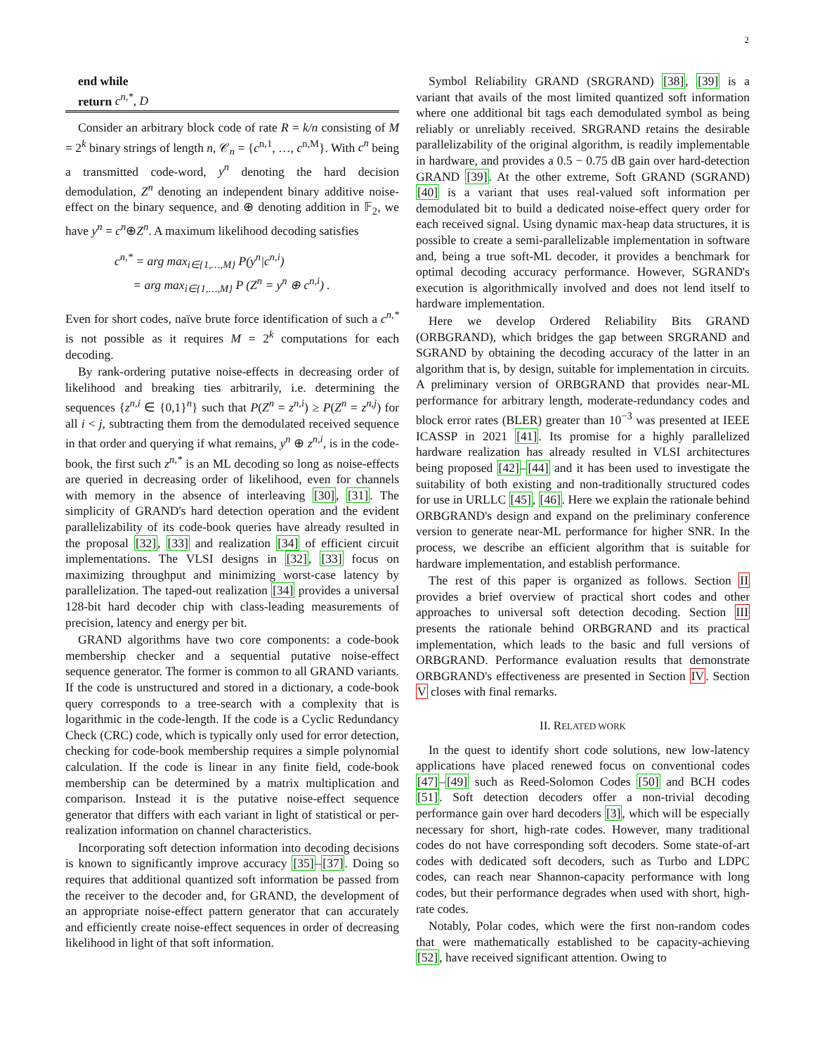2
end while
return c<sup>n,*</sup>, D
Consider an arbitrary block code of rate R = k/n consisting of M = 2<sup>k</sup> binary strings of length n, 𝒞<sub>n</sub> = {c<sup>n,1</sup>, …, c<sup>n,M</sup>}. With c<sup>n</sup> being a transmitted code-word, y<sup>n</sup> denoting the hard decision demodulation, Z<sup>n</sup> denoting an independent binary additive noise-effect on the binary sequence, and ⊕ denoting addition in 𝔽<sub>2</sub>, we have y<sup>n</sup> = c<sup>n</sup>⊕Z<sup>n</sup>. A maximum likelihood decoding satisfies
c<sup>n,*</sup> = arg max<sub>i∈{1,…,M}</sub> P(y<sup>n</sup>|c<sup>n,i</sup>)
= arg max<sub>i∈{1,…,M}</sub> P (Z<sup>n</sup> = y<sup>n</sup> ⊕ c<sup>n,i</sup>) .
Even for short codes, naïve brute force identification of such a c<sup>n,*</sup> is not possible as it requires M = 2<sup>k</sup> computations for each decoding.
By rank-ordering putative noise-effects in decreasing order of likelihood and breaking ties arbitrarily, i.e. determining the sequences {z<sup>n,i</sup> ∈ {0,1}<sup>n</sup>} such that P(Z<sup>n</sup> = z<sup>n,i</sup>) ≥ P(Z<sup>n</sup> = z<sup>n,j</sup>) for all i < j, subtracting them from the demodulated received sequence in that order and querying if what remains, y<sup>n</sup> ⊕ z<sup>n,i</sup>, is in the code-book, the first such z<sup>n,*</sup> is an ML decoding so long as noise-effects are queried in decreasing order of likelihood, even for channels with memory in the absence of interleaving [30], [31]. The simplicity of GRAND's hard detection operation and the evident parallelizability of its code-book queries have already resulted in the proposal [32], [33] and realization [34] of efficient circuit implementations. The VLSI designs in [32], [33] focus on maximizing throughput and minimizing worst-case latency by parallelization. The taped-out realization [34] provides a universal 128-bit hard decoder chip with class-leading measurements of precision, latency and energy per bit.
GRAND algorithms have two core components: a code-book membership checker and a sequential putative noise-effect sequence generator. The former is common to all GRAND variants. If the code is unstructured and stored in a dictionary, a code-book query corresponds to a tree-search with a complexity that is logarithmic in the code-length. If the code is a Cyclic Redundancy Check (CRC) code, which is typically only used for error detection, checking for code-book membership requires a simple polynomial calculation. If the code is linear in any finite field, code-book membership can be determined by a matrix multiplication and comparison. Instead it is the putative noise-effect sequence generator that differs with each variant in light of statistical or per-realization information on channel characteristics.
Incorporating soft detection information into decoding decisions is known to significantly improve accuracy [35]–[37]. Doing so requires that additional quantized soft information be passed from the receiver to the decoder and, for GRAND, the development of an appropriate noise-effect pattern generator that can accurately and efficiently create noise-effect sequences in order of decreasing likelihood in light of that soft information.
Symbol Reliability GRAND (SRGRAND) [38], [39] is a variant that avails of the most limited quantized soft information where one additional bit tags each demodulated symbol as being reliably or unreliably received. SRGRAND retains the desirable parallelizability of the original algorithm, is readily implementable in hardware, and provides a 0.5 − 0.75 dB gain over hard-detection GRAND [39]. At the other extreme, Soft GRAND (SGRAND) [40] is a variant that uses real-valued soft information per demodulated bit to build a dedicated noise-effect query order for each received signal. Using dynamic max-heap data structures, it is possible to create a semi-parallelizable implementation in software and, being a true soft-ML decoder, it provides a benchmark for optimal decoding accuracy performance. However, SGRAND's execution is algorithmically involved and does not lend itself to hardware implementation.
Here we develop Ordered Reliability Bits GRAND (ORBGRAND), which bridges the gap between SRGRAND and SGRAND by obtaining the decoding accuracy of the latter in an algorithm that is, by design, suitable for implementation in circuits. A preliminary version of ORBGRAND that provides near-ML performance for arbitrary length, moderate-redundancy codes and block error rates (BLER) greater than 10<sup>−3</sup> was presented at IEEE ICASSP in 2021 [41]. Its promise for a highly parallelized hardware realization has already resulted in VLSI architectures being proposed [42]–[44] and it has been used to investigate the suitability of both existing and non-traditionally structured codes for use in URLLC [45], [46]. Here we explain the rationale behind ORBGRAND's design and expand on the preliminary conference version to generate near-ML performance for higher SNR. In the process, we describe an efficient algorithm that is suitable for hardware implementation, and establish performance.
The rest of this paper is organized as follows. Section II provides a brief overview of practical short codes and other approaches to universal soft detection decoding. Section III presents the rationale behind ORBGRAND and its practical implementation, which leads to the basic and full versions of ORBGRAND. Performance evaluation results that demonstrate ORBGRAND's effectiveness are presented in Section IV. Section V closes with final remarks.
II. RELATED WORK
In the quest to identify short code solutions, new low-latency applications have placed renewed focus on conventional codes [47]–[49] such as Reed-Solomon Codes [50] and BCH codes [51]. Soft detection decoders offer a non-trivial decoding performance gain over hard decoders [3], which will be especially necessary for short, high-rate codes. However, many traditional codes do not have corresponding soft decoders. Some state-of-art codes with dedicated soft decoders, such as Turbo and LDPC codes, can reach near Shannon-capacity performance with long codes, but their performance degrades when used with short, high-rate codes.
Notably, Polar codes, which were the first non-random codes that were mathematically established to be capacity-achieving [52], have received significant attention. Owing to